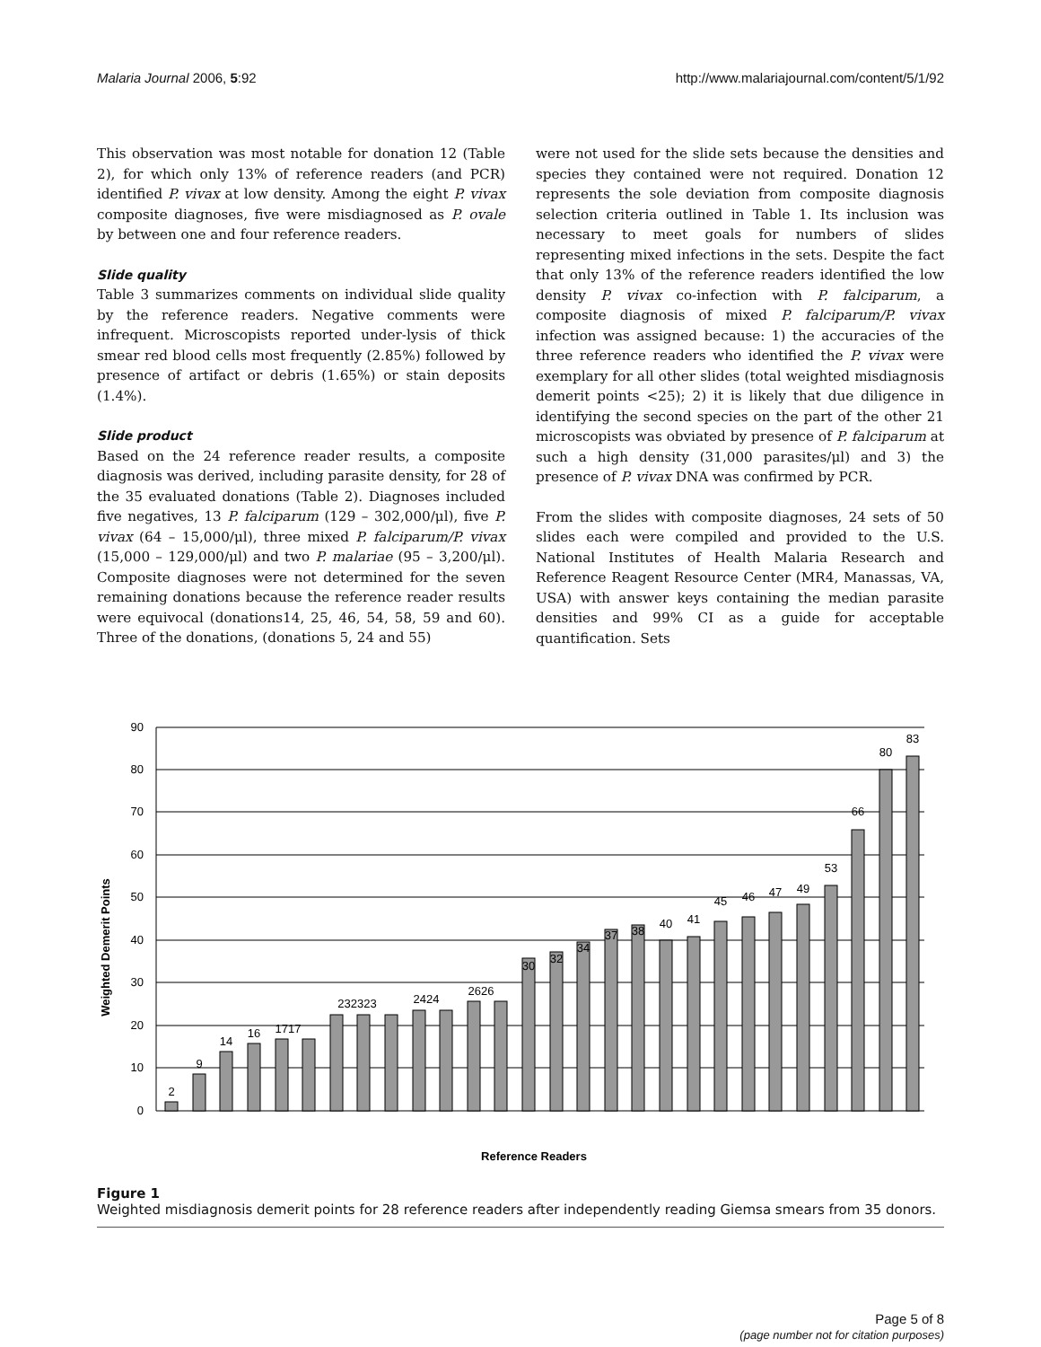Malaria Journal 2006, 5:92 http://www.malariajournal.com/content/5/1/92
This observation was most notable for donation 12 (Table 2), for which only 13% of reference readers (and PCR) identified P. vivax at low density. Among the eight P. vivax composite diagnoses, five were misdiagnosed as P. ovale by between one and four reference readers.
Slide quality
Table 3 summarizes comments on individual slide quality by the reference readers. Negative comments were infrequent. Microscopists reported under-lysis of thick smear red blood cells most frequently (2.85%) followed by presence of artifact or debris (1.65%) or stain deposits (1.4%).
Slide product
Based on the 24 reference reader results, a composite diagnosis was derived, including parasite density, for 28 of the 35 evaluated donations (Table 2). Diagnoses included five negatives, 13 P. falciparum (129 – 302,000/μl), five P. vivax (64 – 15,000/μl), three mixed P. falciparum/P. vivax (15,000 – 129,000/μl) and two P. malariae (95 – 3,200/μl). Composite diagnoses were not determined for the seven remaining donations because the reference reader results were equivocal (donations14, 25, 46, 54, 58, 59 and 60). Three of the donations, (donations 5, 24 and 55)
were not used for the slide sets because the densities and species they contained were not required. Donation 12 represents the sole deviation from composite diagnosis selection criteria outlined in Table 1. Its inclusion was necessary to meet goals for numbers of slides representing mixed infections in the sets. Despite the fact that only 13% of the reference readers identified the low density P. vivax co-infection with P. falciparum, a composite diagnosis of mixed P. falciparum/P. vivax infection was assigned because: 1) the accuracies of the three reference readers who identified the P. vivax were exemplary for all other slides (total weighted misdiagnosis demerit points <25); 2) it is likely that due diligence in identifying the second species on the part of the other 21 microscopists was obviated by presence of P. falciparum at such a high density (31,000 parasites/μl) and 3) the presence of P. vivax DNA was confirmed by PCR.
From the slides with composite diagnoses, 24 sets of 50 slides each were compiled and provided to the U.S. National Institutes of Health Malaria Research and Reference Reagent Resource Center (MR4, Manassas, VA, USA) with answer keys containing the median parasite densities and 99% CI as a guide for acceptable quantification. Sets
Weighted Demerit Points
90
80
70
60
50
40
30
20
10
0
2
9
14
16
1717
232323
2424
2626
30
32
34
37
38
40
41
45
46
47
49
53
66
80
83
Reference Readers
Figure 1
Weighted misdiagnosis demerit points for 28 reference readers after independently reading Giemsa smears from 35 donors.
Page 5 of 8
(page number not for citation purposes)